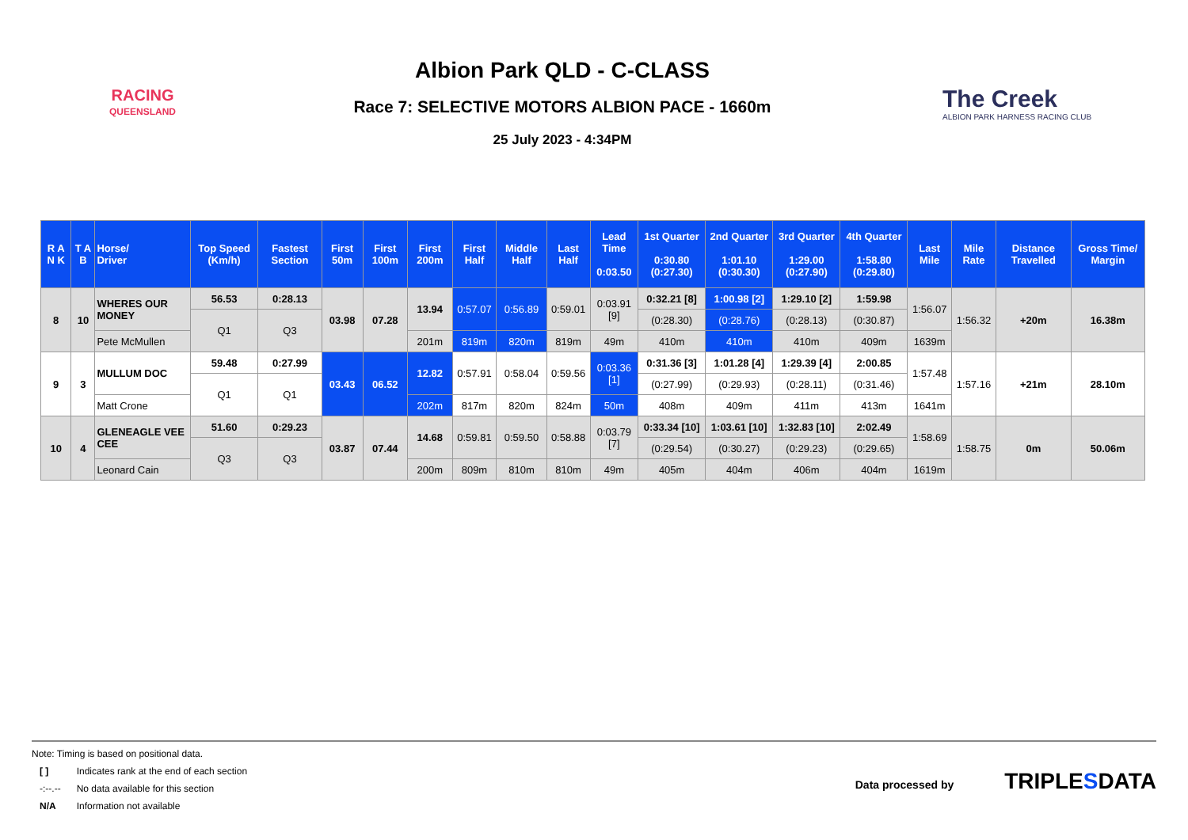RACING
QUEENSLAND
Albion Park QLD - C-CLASS
Race 7: SELECTIVE MOTORS ALBION PACE - 1660m
25 July 2023 - 4:34PM
The Creek
ALBION PARK HARNESS RACING CLUB
| R A N K | T A B | Horse/ Driver | Top Speed (Km/h) | Fastest Section | First 50m | First 100m | First 200m | First Half | Middle Half | Last Half | Lead Time 0:03.50 | 1st Quarter 0:30.80 (0:27.30) | 2nd Quarter 1:01.10 (0:30.30) | 3rd Quarter 1:29.00 (0:27.90) | 4th Quarter 1:58.80 (0:29.80) | Last Mile | Mile Rate | Distance Travelled | Gross Time/ Margin |
| --- | --- | --- | --- | --- | --- | --- | --- | --- | --- | --- | --- | --- | --- | --- | --- | --- | --- | --- | --- |
| 8 | 10 | WHERES OUR MONEY | 56.53 | 0:28.13 | 03.98 | 07.28 | 13.94 | 0:57.07 | 0:56.89 | 0:59.01 | 0:03.91 [9] | 0:32.21 [8] | 1:00.98 [2] | 1:29.10 [2] | 1:59.98 | 1:56.07 | 1:56.32 | +20m | 16.38m |
| | | | Q1 | Q3 | | | | | | | | (0:28.30) | (0:28.76) | (0:28.13) | (0:30.87) | | | | |
| | | Pete McMullen | | | | | 201m | 819m | 820m | 819m | 49m | 410m | 410m | 410m | 409m | 1639m | | | |
| 9 | 3 | MULLUM DOC | 59.48 | 0:27.99 | 03.43 | 06.52 | 12.82 | 0:57.91 | 0:58.04 | 0:59.56 | 0:03.36 [1] | 0:31.36 [3] | 1:01.28 [4] | 1:29.39 [4] | 2:00.85 | 1:57.48 | 1:57.16 | +21m | 28.10m |
| | | | Q1 | Q1 | | | | | | | | (0:27.99) | (0:29.93) | (0:28.11) | (0:31.46) | | | | |
| | | Matt Crone | | | | | 202m | 817m | 820m | 824m | 50m | 408m | 409m | 411m | 413m | 1641m | | | |
| 10 | 4 | GLENEAGLE VEE CEE | 51.60 | 0:29.23 | 03.87 | 07.44 | 14.68 | 0:59.81 | 0:59.50 | 0:58.88 | 0:03.79 [7] | 0:33.34 [10] | 1:03.61 [10] | 1:32.83 [10] | 2:02.49 | 1:58.69 | 1:58.75 | 0m | 50.06m |
| | | | Q3 | Q3 | | | | | | | | (0:29.54) | (0:30.27) | (0:29.23) | (0:29.65) | | | | |
| | | Leonard Cain | | | | | 200m | 809m | 810m | 810m | 49m | 405m | 404m | 406m | 404m | 1619m | | | |
Note: Timing is based on positional data.
| [ ] | Indicates rank at the end of each section |
| -:--.-- | No data available for this section |
| N/A | Information not available |
Data processed by TRIPLE SDATA